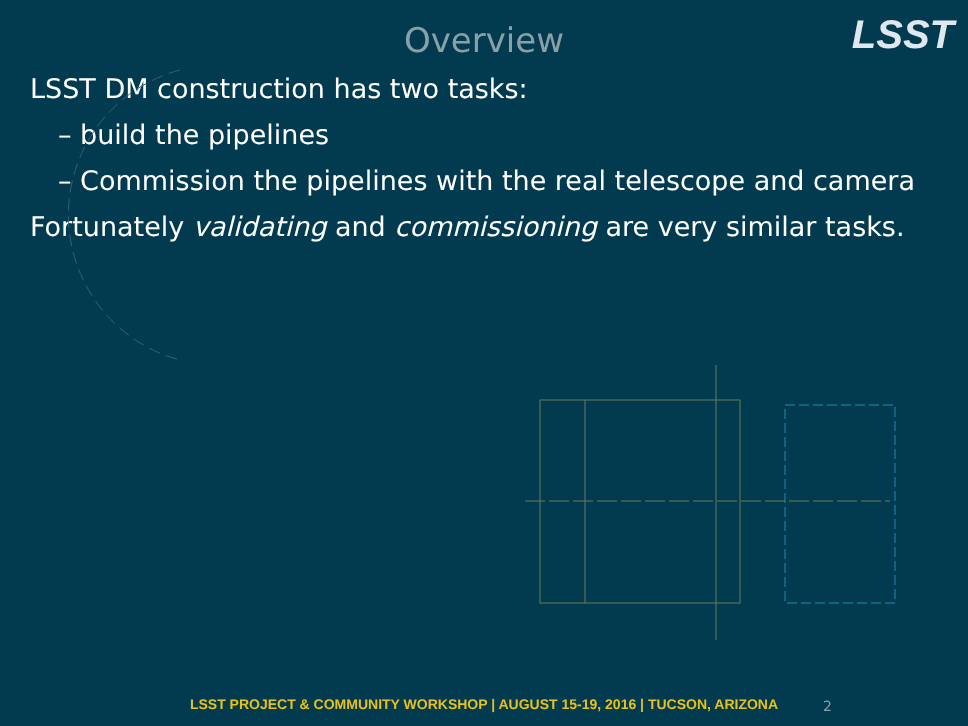Overview
LSST
LSST DM construction has two tasks:
– build the pipelines
– Commission the pipelines with the real telescope and camera
Fortunately validating and commissioning are very similar tasks.
LSST PROJECT & COMMUNITY WORKSHOP | AUGUST 15-19, 2016 | TUCSON, ARIZONA 2